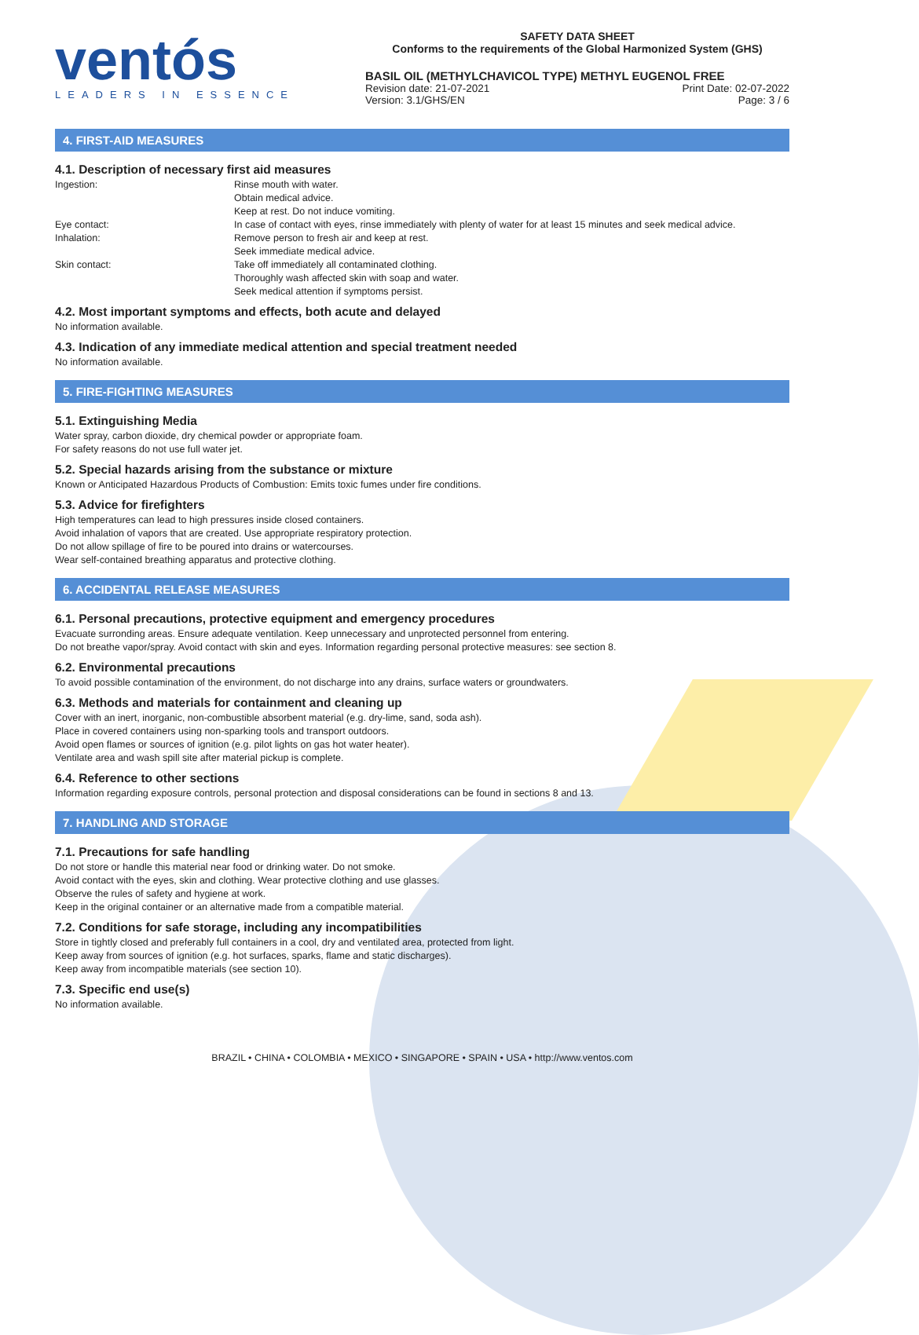ventós
LEADERS IN ESSENCE
SAFETY DATA SHEET
Conforms to the requirements of the Global Harmonized System (GHS)
BASIL OIL (METHYLCHAVICOL TYPE) METHYL EUGENOL FREE
Revision date: 21-07-2021 Print Date: 02-07-2022
Version: 3.1/GHS/EN Page: 3 / 6
4. FIRST-AID MEASURES
4.1. Description of necessary first aid measures
Ingestion:
Rinse mouth with water.
Obtain medical advice.
Keep at rest. Do not induce vomiting.
Eye contact:
In case of contact with eyes, rinse immediately with plenty of water for at least 15 minutes and seek medical advice.
Inhalation:
Remove person to fresh air and keep at rest.
Seek immediate medical advice.
Skin contact:
Take off immediately all contaminated clothing.
Thoroughly wash affected skin with soap and water.
Seek medical attention if symptoms persist.
4.2. Most important symptoms and effects, both acute and delayed
No information available.
4.3. Indication of any immediate medical attention and special treatment needed
No information available.
5. FIRE-FIGHTING MEASURES
5.1. Extinguishing Media
Water spray, carbon dioxide, dry chemical powder or appropriate foam.
For safety reasons do not use full water jet.
5.2. Special hazards arising from the substance or mixture
Known or Anticipated Hazardous Products of Combustion: Emits toxic fumes under fire conditions.
5.3. Advice for firefighters
High temperatures can lead to high pressures inside closed containers.
Avoid inhalation of vapors that are created. Use appropriate respiratory protection.
Do not allow spillage of fire to be poured into drains or watercourses.
Wear self-contained breathing apparatus and protective clothing.
6. ACCIDENTAL RELEASE MEASURES
6.1. Personal precautions, protective equipment and emergency procedures
Evacuate surronding areas. Ensure adequate ventilation. Keep unnecessary and unprotected personnel from entering.
Do not breathe vapor/spray. Avoid contact with skin and eyes. Information regarding personal protective measures: see section 8.
6.2. Environmental precautions
To avoid possible contamination of the environment, do not discharge into any drains, surface waters or groundwaters.
6.3. Methods and materials for containment and cleaning up
Cover with an inert, inorganic, non-combustible absorbent material (e.g. dry-lime, sand, soda ash).
Place in covered containers using non-sparking tools and transport outdoors.
Avoid open flames or sources of ignition (e.g. pilot lights on gas hot water heater).
Ventilate area and wash spill site after material pickup is complete.
6.4. Reference to other sections
Information regarding exposure controls, personal protection and disposal considerations can be found in sections 8 and 13.
7. HANDLING AND STORAGE
7.1. Precautions for safe handling
Do not store or handle this material near food or drinking water. Do not smoke.
Avoid contact with the eyes, skin and clothing. Wear protective clothing and use glasses.
Observe the rules of safety and hygiene at work.
Keep in the original container or an alternative made from a compatible material.
7.2. Conditions for safe storage, including any incompatibilities
Store in tightly closed and preferably full containers in a cool, dry and ventilated area, protected from light.
Keep away from sources of ignition (e.g. hot surfaces, sparks, flame and static discharges).
Keep away from incompatible materials (see section 10).
7.3. Specific end use(s)
No information available.
BRAZIL • CHINA • COLOMBIA • MEXICO • SINGAPORE • SPAIN • USA • http://www.ventos.com